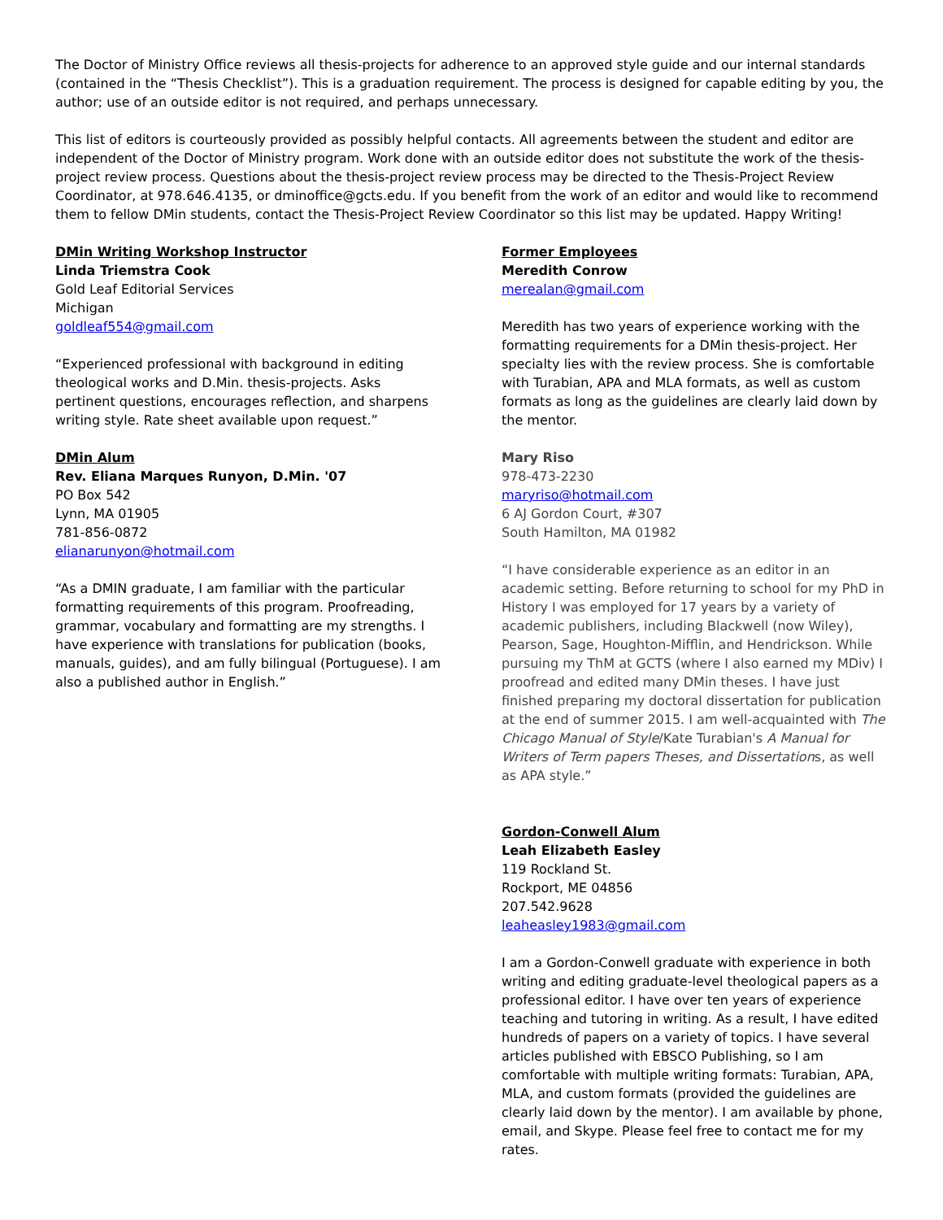The Doctor of Ministry Office reviews all thesis-projects for adherence to an approved style guide and our internal standards (contained in the “Thesis Checklist”). This is a graduation requirement. The process is designed for capable editing by you, the author; use of an outside editor is not required, and perhaps unnecessary.
This list of editors is courteously provided as possibly helpful contacts. All agreements between the student and editor are independent of the Doctor of Ministry program. Work done with an outside editor does not substitute the work of the thesis-project review process. Questions about the thesis-project review process may be directed to the Thesis-Project Review Coordinator, at 978.646.4135, or dminoffice@gcts.edu. If you benefit from the work of an editor and would like to recommend them to fellow DMin students, contact the Thesis-Project Review Coordinator so this list may be updated. Happy Writing!
DMin Writing Workshop Instructor
Linda Triemstra Cook
Gold Leaf Editorial Services
Michigan
goldleaf554@gmail.com
“Experienced professional with background in editing theological works and D.Min. thesis-projects. Asks pertinent questions, encourages reflection, and sharpens writing style. Rate sheet available upon request.”
DMin Alum
Rev. Eliana Marques Runyon, D.Min. '07
PO Box 542
Lynn, MA 01905
781-856-0872
elianarunyon@hotmail.com
“As a DMIN graduate, I am familiar with the particular formatting requirements of this program. Proofreading, grammar, vocabulary and formatting are my strengths. I have experience with translations for publication (books, manuals, guides), and am fully bilingual (Portuguese). I am also a published author in English.”
Former Employees
Meredith Conrow
merealan@gmail.com
Meredith has two years of experience working with the formatting requirements for a DMin thesis-project. Her specialty lies with the review process. She is comfortable with Turabian, APA and MLA formats, as well as custom formats as long as the guidelines are clearly laid down by the mentor.
Mary Riso
978-473-2230
maryriso@hotmail.com
6 AJ Gordon Court, #307
South Hamilton, MA 01982
“I have considerable experience as an editor in an academic setting. Before returning to school for my PhD in History I was employed for 17 years by a variety of academic publishers, including Blackwell (now Wiley), Pearson, Sage, Houghton-Mifflin, and Hendrickson. While pursuing my ThM at GCTS (where I also earned my MDiv) I proofread and edited many DMin theses. I have just finished preparing my doctoral dissertation for publication at the end of summer 2015. I am well-acquainted with The Chicago Manual of Style/Kate Turabian's A Manual for Writers of Term papers Theses, and Dissertations, as well as APA style.”
Gordon-Conwell Alum
Leah Elizabeth Easley
119 Rockland St.
Rockport, ME 04856
207.542.9628
leaheasley1983@gmail.com
I am a Gordon-Conwell graduate with experience in both writing and editing graduate-level theological papers as a professional editor. I have over ten years of experience teaching and tutoring in writing. As a result, I have edited hundreds of papers on a variety of topics. I have several articles published with EBSCO Publishing, so I am comfortable with multiple writing formats: Turabian, APA, MLA, and custom formats (provided the guidelines are clearly laid down by the mentor). I am available by phone, email, and Skype. Please feel free to contact me for my rates.